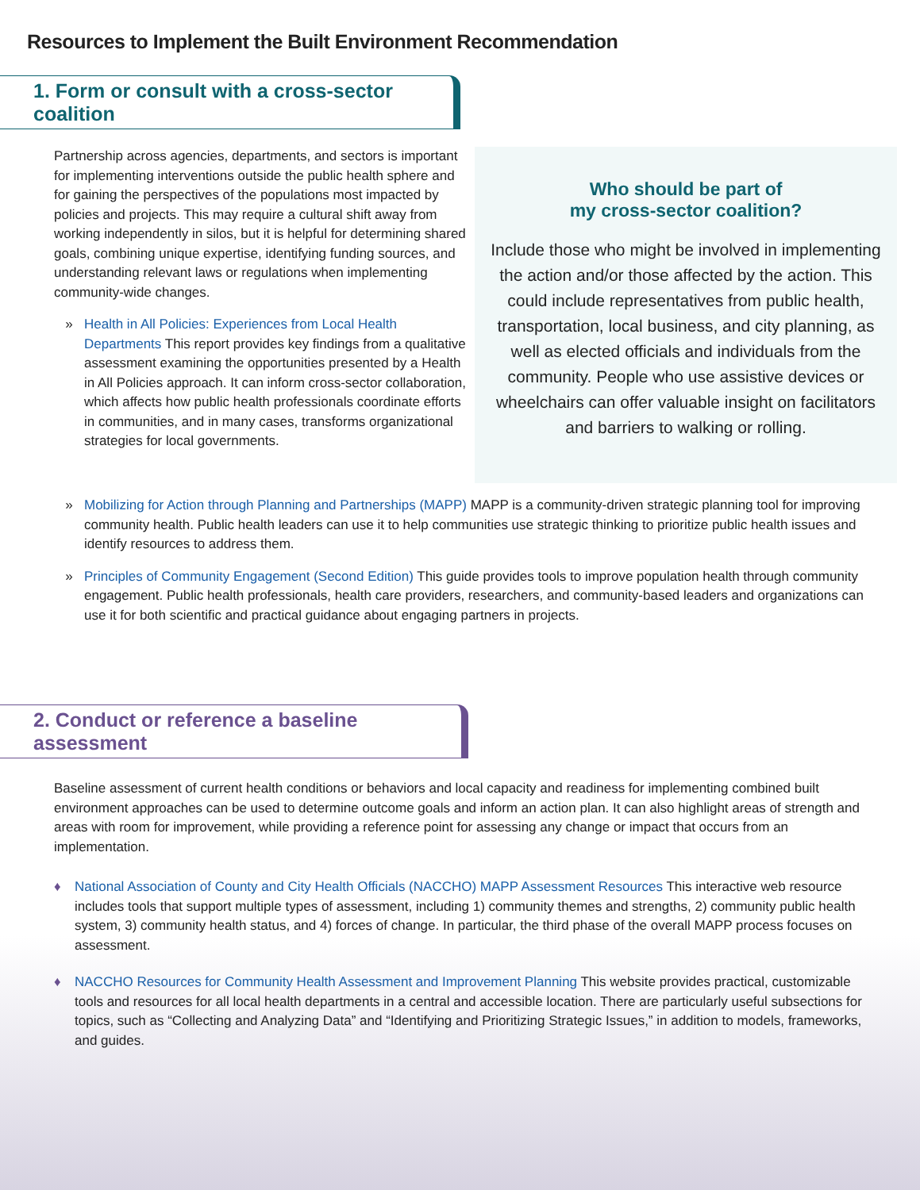Resources to Implement the Built Environment Recommendation
1. Form or consult with a cross-sector coalition
Partnership across agencies, departments, and sectors is important for implementing interventions outside the public health sphere and for gaining the perspectives of the populations most impacted by policies and projects. This may require a cultural shift away from working independently in silos, but it is helpful for determining shared goals, combining unique expertise, identifying funding sources, and understanding relevant laws or regulations when implementing community-wide changes.
» Health in All Policies: Experiences from Local Health Departments This report provides key findings from a qualitative assessment examining the opportunities presented by a Health in All Policies approach. It can inform cross-sector collaboration, which affects how public health professionals coordinate efforts in communities, and in many cases, transforms organizational strategies for local governments.
Who should be part of
my cross-sector coalition?
Include those who might be involved in implementing the action and/or those affected by the action. This could include representatives from public health, transportation, local business, and city planning, as well as elected officials and individuals from the community. People who use assistive devices or wheelchairs can offer valuable insight on facilitators and barriers to walking or rolling.
» Mobilizing for Action through Planning and Partnerships (MAPP) MAPP is a community-driven strategic planning tool for improving community health. Public health leaders can use it to help communities use strategic thinking to prioritize public health issues and identify resources to address them.
» Principles of Community Engagement (Second Edition) This guide provides tools to improve population health through community engagement. Public health professionals, health care providers, researchers, and community-based leaders and organizations can use it for both scientific and practical guidance about engaging partners in projects.
2. Conduct or reference a baseline assessment
Baseline assessment of current health conditions or behaviors and local capacity and readiness for implementing combined built environment approaches can be used to determine outcome goals and inform an action plan. It can also highlight areas of strength and areas with room for improvement, while providing a reference point for assessing any change or impact that occurs from an implementation.
♦ National Association of County and City Health Officials (NACCHO) MAPP Assessment Resources This interactive web resource includes tools that support multiple types of assessment, including 1) community themes and strengths, 2) community public health system, 3) community health status, and 4) forces of change. In particular, the third phase of the overall MAPP process focuses on assessment.
♦ NACCHO Resources for Community Health Assessment and Improvement Planning This website provides practical, customizable tools and resources for all local health departments in a central and accessible location. There are particularly useful subsections for topics, such as “Collecting and Analyzing Data” and “Identifying and Prioritizing Strategic Issues,” in addition to models, frameworks, and guides.